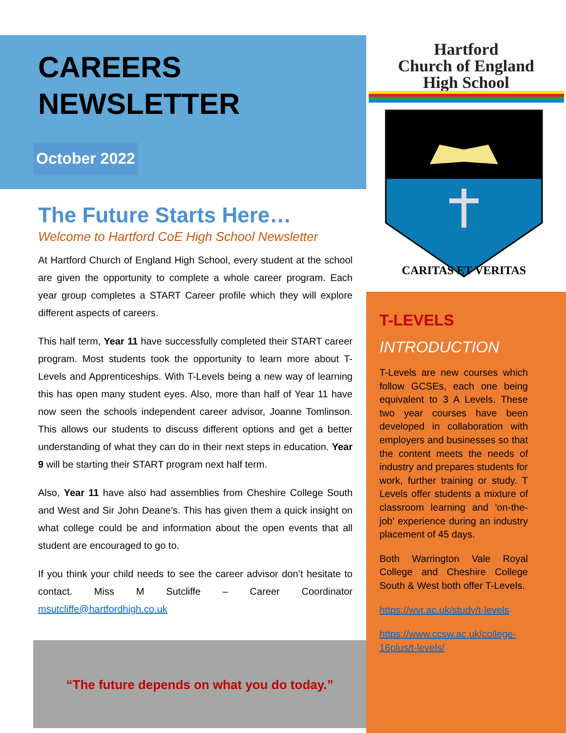CAREERS
NEWSLETTER
October 2022
The Future Starts Here…
Welcome to Hartford CoE High School Newsletter
At Hartford Church of England High School, every student at the school are given the opportunity to complete a whole career program. Each year group completes a START Career profile which they will explore different aspects of careers.
This half term, Year 11 have successfully completed their START career program. Most students took the opportunity to learn more about T-Levels and Apprenticeships. With T-Levels being a new way of learning this has open many student eyes. Also, more than half of Year 11 have now seen the schools independent career advisor, Joanne Tomlinson. This allows our students to discuss different options and get a better understanding of what they can do in their next steps in education. Year 9 will be starting their START program next half term.
Also, Year 11 have also had assemblies from Cheshire College South and West and Sir John Deane’s. This has given them a quick insight on what college could be and information about the open events that all student are encouraged to go to.
If you think your child needs to see the career advisor don’t hesitate to contact. Miss M Sutcliffe – Career Coordinator msutcliffe@hartfordhigh.co.uk
“The future depends on what you do today.”
Hartford
Church of England
High School
CARITAS ET VERITAS
T-LEVELS
INTRODUCTION
T-Levels are new courses which follow GCSEs, each one being equivalent to 3 A Levels. These two year courses have been developed in collaboration with employers and businesses so that the content meets the needs of industry and prepares students for work, further training or study. T Levels offer students a mixture of classroom learning and 'on-the-job' experience during an industry placement of 45 days.
Both Warrington Vale Royal College and Cheshire College South & West both offer T-Levels.
https://wvr.ac.uk/study/t-levels
https://www.ccsw.ac.uk/college-16plus/t-levels/